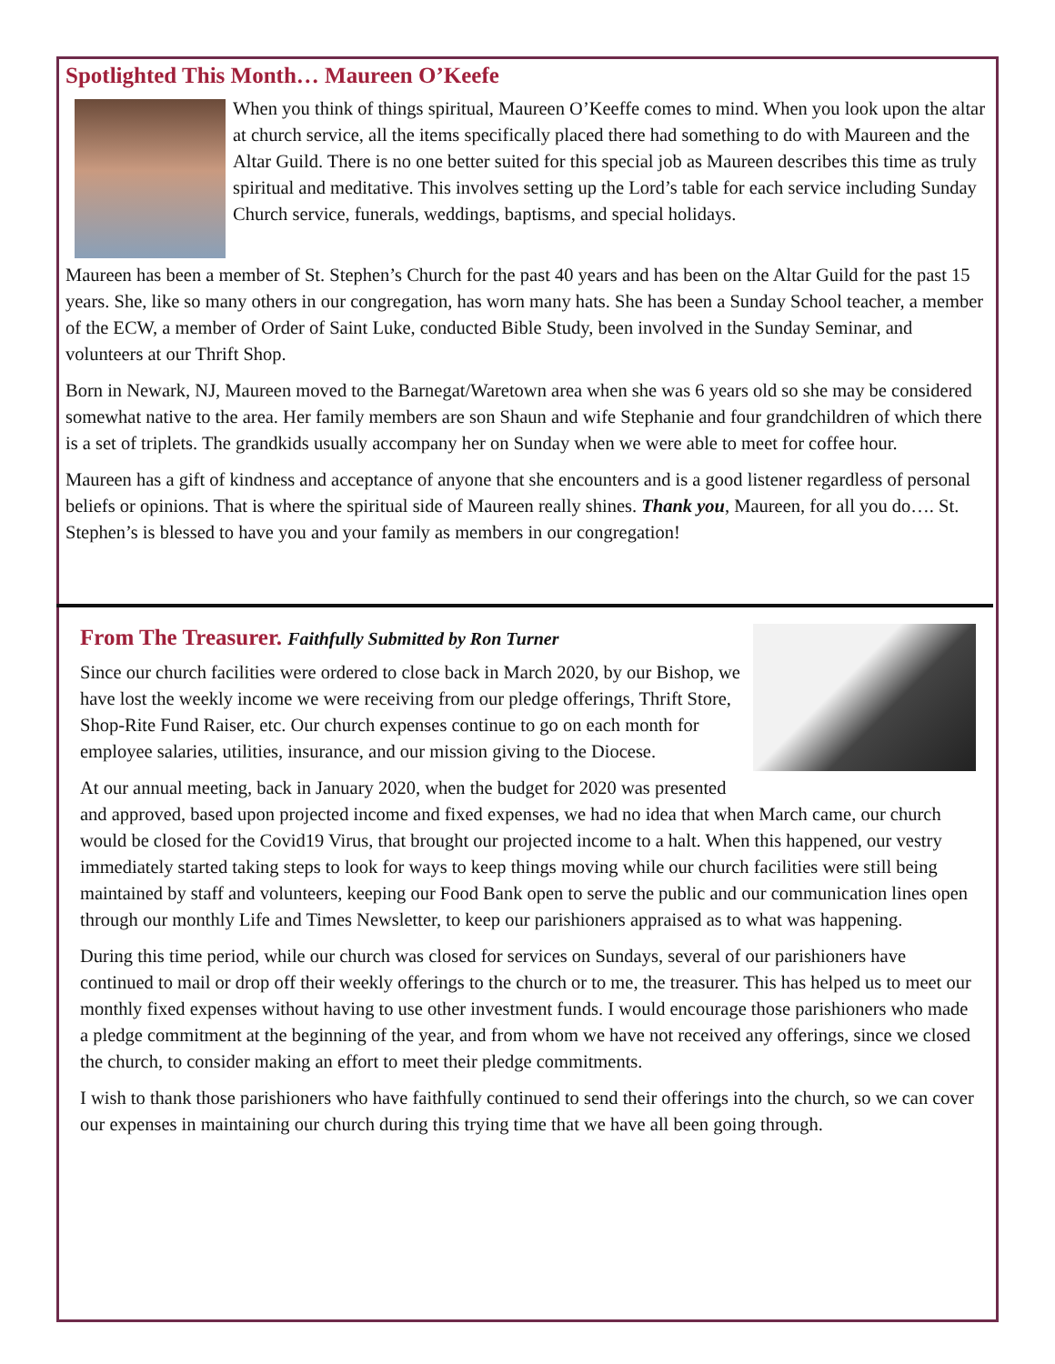Spotlighted This Month… Maureen O’Keefe
When you think of things spiritual, Maureen O’Keeffe comes to mind. When you look upon the altar at church service, all the items specifically placed there had something to do with Maureen and the Altar Guild. There is no one better suited for this special job as Maureen describes this time as truly spiritual and meditative. This involves setting up the Lord’s table for each service including Sunday Church service, funerals, weddings, baptisms, and special holidays.
Maureen has been a member of St. Stephen’s Church for the past 40 years and has been on the Altar Guild for the past 15 years. She, like so many others in our congregation, has worn many hats. She has been a Sunday School teacher, a member of the ECW, a member of Order of Saint Luke, conducted Bible Study, been involved in the Sunday Seminar, and volunteers at our Thrift Shop.
Born in Newark, NJ, Maureen moved to the Barnegat/Waretown area when she was 6 years old so she may be considered somewhat native to the area. Her family members are son Shaun and wife Stephanie and four grandchildren of which there is a set of triplets. The grandkids usually accompany her on Sunday when we were able to meet for coffee hour.
Maureen has a gift of kindness and acceptance of anyone that she encounters and is a good listener regardless of personal beliefs or opinions. That is where the spiritual side of Maureen really shines. Thank you, Maureen, for all you do…. St. Stephen’s is blessed to have you and your family as members in our congregation!
From The Treasurer. Faithfully Submitted by Ron Turner
Since our church facilities were ordered to close back in March 2020, by our Bishop, we have lost the weekly income we were receiving from our pledge offerings, Thrift Store, Shop-Rite Fund Raiser, etc. Our church expenses continue to go on each month for employee salaries, utilities, insurance, and our mission giving to the Diocese.
At our annual meeting, back in January 2020, when the budget for 2020 was presented and approved, based upon projected income and fixed expenses, we had no idea that when March came, our church would be closed for the Covid19 Virus, that brought our projected income to a halt. When this happened, our vestry immediately started taking steps to look for ways to keep things moving while our church facilities were still being maintained by staff and volunteers, keeping our Food Bank open to serve the public and our communication lines open through our monthly Life and Times Newsletter, to keep our parishioners appraised as to what was happening.
During this time period, while our church was closed for services on Sundays, several of our parishioners have continued to mail or drop off their weekly offerings to the church or to me, the treasurer. This has helped us to meet our monthly fixed expenses without having to use other investment funds. I would encourage those parishioners who made a pledge commitment at the beginning of the year, and from whom we have not received any offerings, since we closed the church, to consider making an effort to meet their pledge commitments.
I wish to thank those parishioners who have faithfully continued to send their offerings into the church, so we can cover our expenses in maintaining our church during this trying time that we have all been going through.